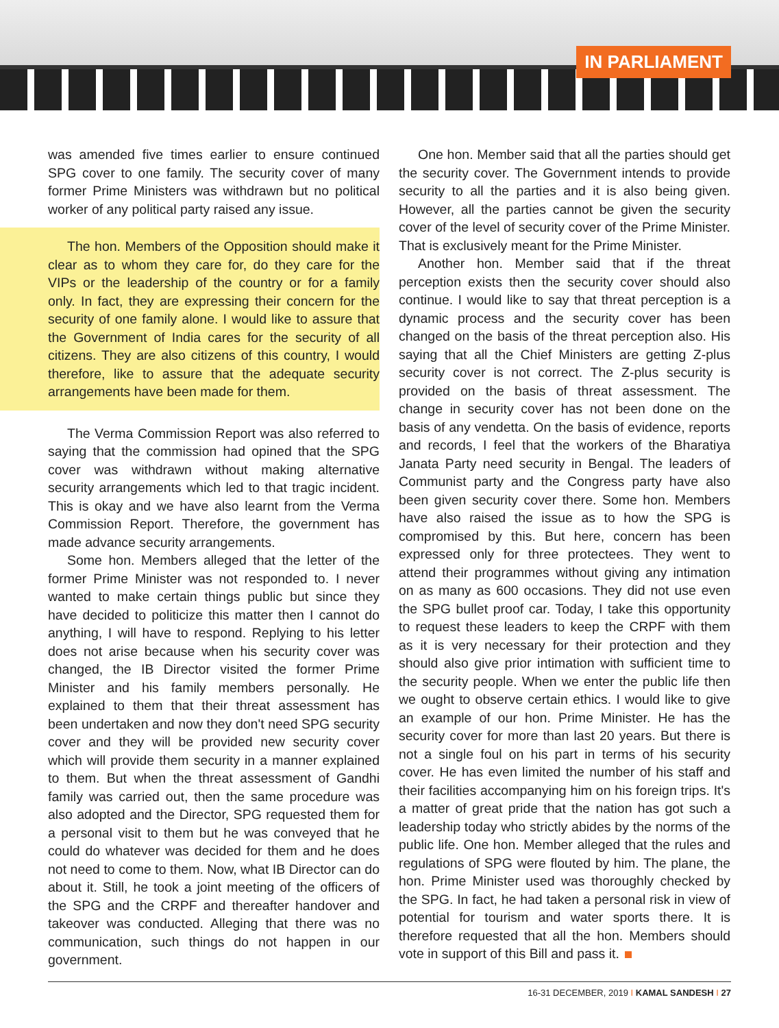IN PARLIAMENT
was amended five times earlier to ensure continued SPG cover to one family. The security cover of many former Prime Ministers was withdrawn but no political worker of any political party raised any issue.
The hon. Members of the Opposition should make it clear as to whom they care for, do they care for the VIPs or the leadership of the country or for a family only. In fact, they are expressing their concern for the security of one family alone. I would like to assure that the Government of India cares for the security of all citizens. They are also citizens of this country, I would therefore, like to assure that the adequate security arrangements have been made for them.
The Verma Commission Report was also referred to saying that the commission had opined that the SPG cover was withdrawn without making alternative security arrangements which led to that tragic incident. This is okay and we have also learnt from the Verma Commission Report. Therefore, the government has made advance security arrangements.
Some hon. Members alleged that the letter of the former Prime Minister was not responded to. I never wanted to make certain things public but since they have decided to politicize this matter then I cannot do anything, I will have to respond. Replying to his letter does not arise because when his security cover was changed, the IB Director visited the former Prime Minister and his family members personally. He explained to them that their threat assessment has been undertaken and now they don't need SPG security cover and they will be provided new security cover which will provide them security in a manner explained to them. But when the threat assessment of Gandhi family was carried out, then the same procedure was also adopted and the Director, SPG requested them for a personal visit to them but he was conveyed that he could do whatever was decided for them and he does not need to come to them. Now, what IB Director can do about it. Still, he took a joint meeting of the officers of the SPG and the CRPF and thereafter handover and takeover was conducted. Alleging that there was no communication, such things do not happen in our government.
One hon. Member said that all the parties should get the security cover. The Government intends to provide security to all the parties and it is also being given. However, all the parties cannot be given the security cover of the level of security cover of the Prime Minister. That is exclusively meant for the Prime Minister.
Another hon. Member said that if the threat perception exists then the security cover should also continue. I would like to say that threat perception is a dynamic process and the security cover has been changed on the basis of the threat perception also. His saying that all the Chief Ministers are getting Z-plus security cover is not correct. The Z-plus security is provided on the basis of threat assessment. The change in security cover has not been done on the basis of any vendetta. On the basis of evidence, reports and records, I feel that the workers of the Bharatiya Janata Party need security in Bengal. The leaders of Communist party and the Congress party have also been given security cover there. Some hon. Members have also raised the issue as to how the SPG is compromised by this. But here, concern has been expressed only for three protectees. They went to attend their programmes without giving any intimation on as many as 600 occasions. They did not use even the SPG bullet proof car. Today, I take this opportunity to request these leaders to keep the CRPF with them as it is very necessary for their protection and they should also give prior intimation with sufficient time to the security people. When we enter the public life then we ought to observe certain ethics. I would like to give an example of our hon. Prime Minister. He has the security cover for more than last 20 years. But there is not a single foul on his part in terms of his security cover. He has even limited the number of his staff and their facilities accompanying him on his foreign trips. It's a matter of great pride that the nation has got such a leadership today who strictly abides by the norms of the public life. One hon. Member alleged that the rules and regulations of SPG were flouted by him. The plane, the hon. Prime Minister used was thoroughly checked by the SPG. In fact, he had taken a personal risk in view of potential for tourism and water sports there. It is therefore requested that all the hon. Members should vote in support of this Bill and pass it.
16-31 DECEMBER, 2019 I KAMAL SANDESH I 27